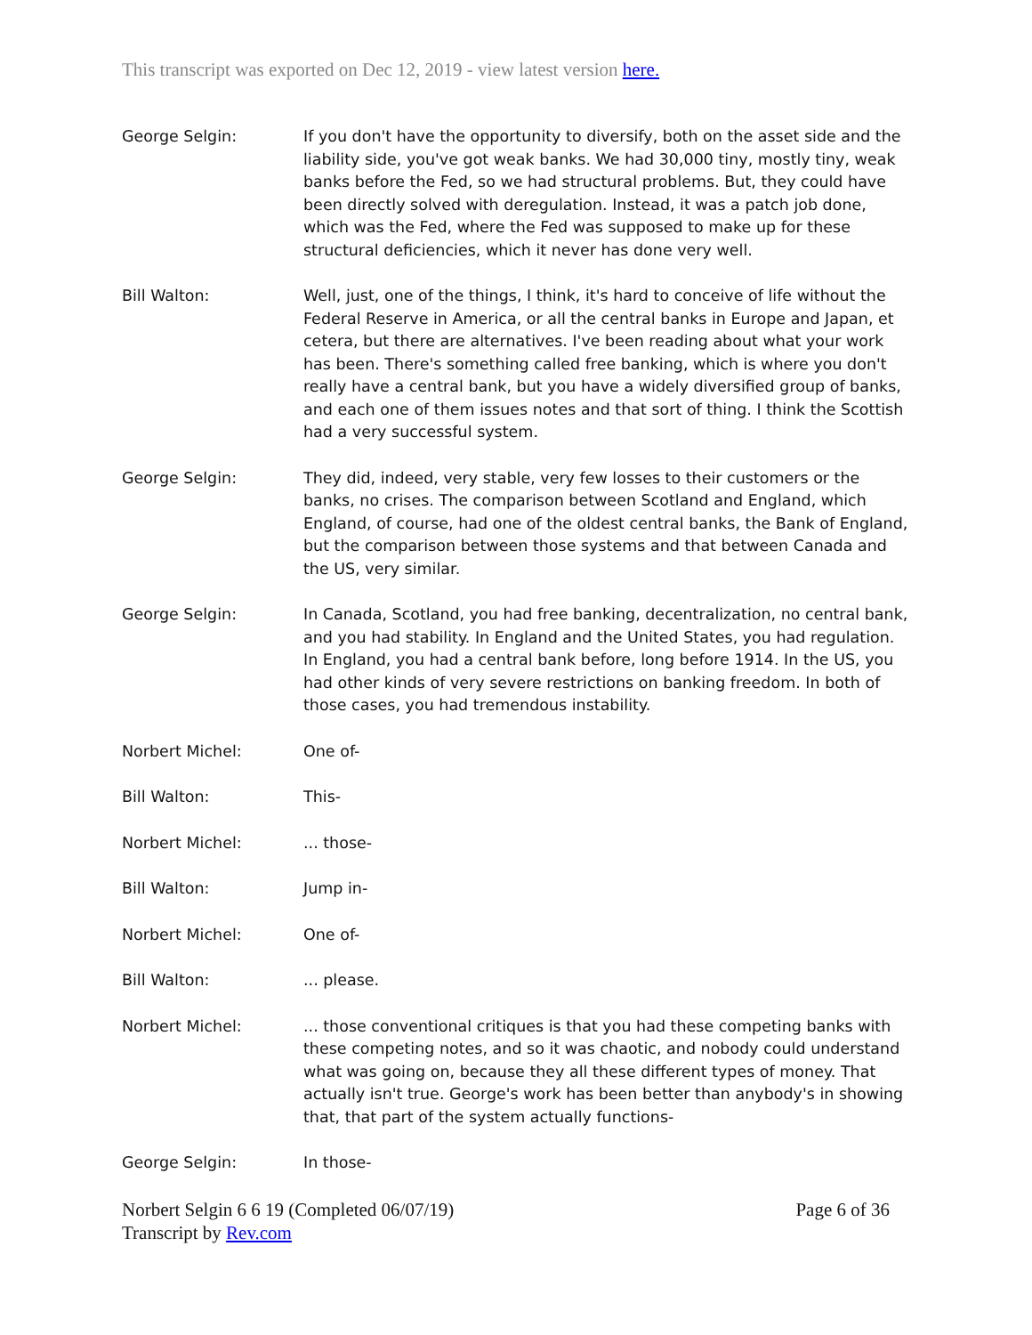This transcript was exported on Dec 12, 2019 - view latest version here.
George Selgin: If you don't have the opportunity to diversify, both on the asset side and the liability side, you've got weak banks. We had 30,000 tiny, mostly tiny, weak banks before the Fed, so we had structural problems. But, they could have been directly solved with deregulation. Instead, it was a patch job done, which was the Fed, where the Fed was supposed to make up for these structural deficiencies, which it never has done very well.
Bill Walton: Well, just, one of the things, I think, it's hard to conceive of life without the Federal Reserve in America, or all the central banks in Europe and Japan, et cetera, but there are alternatives. I've been reading about what your work has been. There's something called free banking, which is where you don't really have a central bank, but you have a widely diversified group of banks, and each one of them issues notes and that sort of thing. I think the Scottish had a very successful system.
George Selgin: They did, indeed, very stable, very few losses to their customers or the banks, no crises. The comparison between Scotland and England, which England, of course, had one of the oldest central banks, the Bank of England, but the comparison between those systems and that between Canada and the US, very similar.
George Selgin: In Canada, Scotland, you had free banking, decentralization, no central bank, and you had stability. In England and the United States, you had regulation. In England, you had a central bank before, long before 1914. In the US, you had other kinds of very severe restrictions on banking freedom. In both of those cases, you had tremendous instability.
Norbert Michel: One of-
Bill Walton: This-
Norbert Michel: ... those-
Bill Walton: Jump in-
Norbert Michel: One of-
Bill Walton: ... please.
Norbert Michel: ... those conventional critiques is that you had these competing banks with these competing notes, and so it was chaotic, and nobody could understand what was going on, because they all these different types of money. That actually isn't true. George's work has been better than anybody's in showing that, that part of the system actually functions-
George Selgin: In those-
Norbert Selgin 6 6 19 (Completed 06/07/19)
Transcript by Rev.com
Page 6 of 36